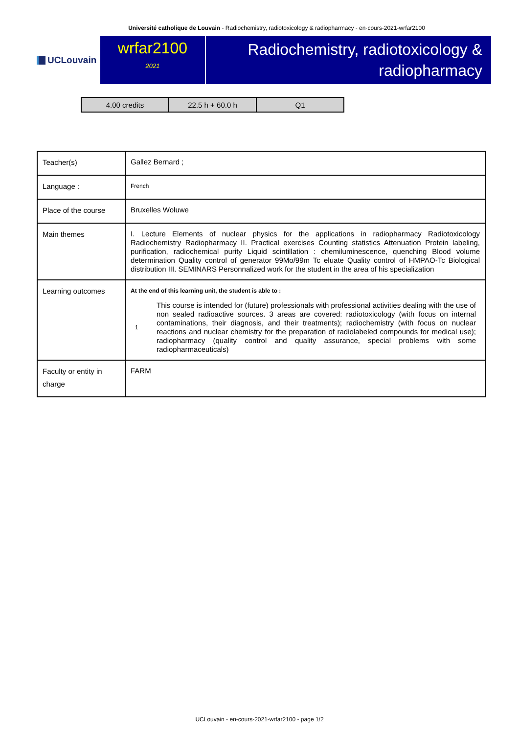Université catholique de Louvain - Radiochemistry, radiotoxicology & radiopharmacy - en-cours-2021-wrfar2100
UCLouvain
wrfar2100
2021
Radiochemistry, radiotoxicology &
radiopharmacy
| 4.00 credits | 22.5 h + 60.0 h | Q1 |
| Teacher(s) | Gallez Bernard ; |
| Language : | French |
| Place of the course | Bruxelles Woluwe |
| Main themes | I. Lecture Elements of nuclear physics for the applications in radiopharmacy Radiotoxicology Radiochemistry Radiopharmacy II. Practical exercises Counting statistics Attenuation Protein labeling, purification, radiochemical purity Liquid scintillation : chemiluminescence, quenching Blood volume determination Quality control of generator 99Mo/99m Tc eluate Quality control of HMPAO-Tc Biological distribution III. SEMINARS Personnalized work for the student in the area of his specialization |
| Learning outcomes | At the end of this learning unit, the student is able to : 1 This course is intended for (future) professionals with professional activities dealing with the use of non sealed radioactive sources. 3 areas are covered: radiotoxicology (with focus on internal contaminations, their diagnosis, and their treatments); radiochemistry (with focus on nuclear reactions and nuclear chemistry for the preparation of radiolabeled compounds for medical use); radiopharmacy (quality control and quality assurance, special problems with some radiopharmaceuticals) |
| Faculty or entity in charge | FARM |
UCLouvain - en-cours-2021-wrfar2100 - page 1/2